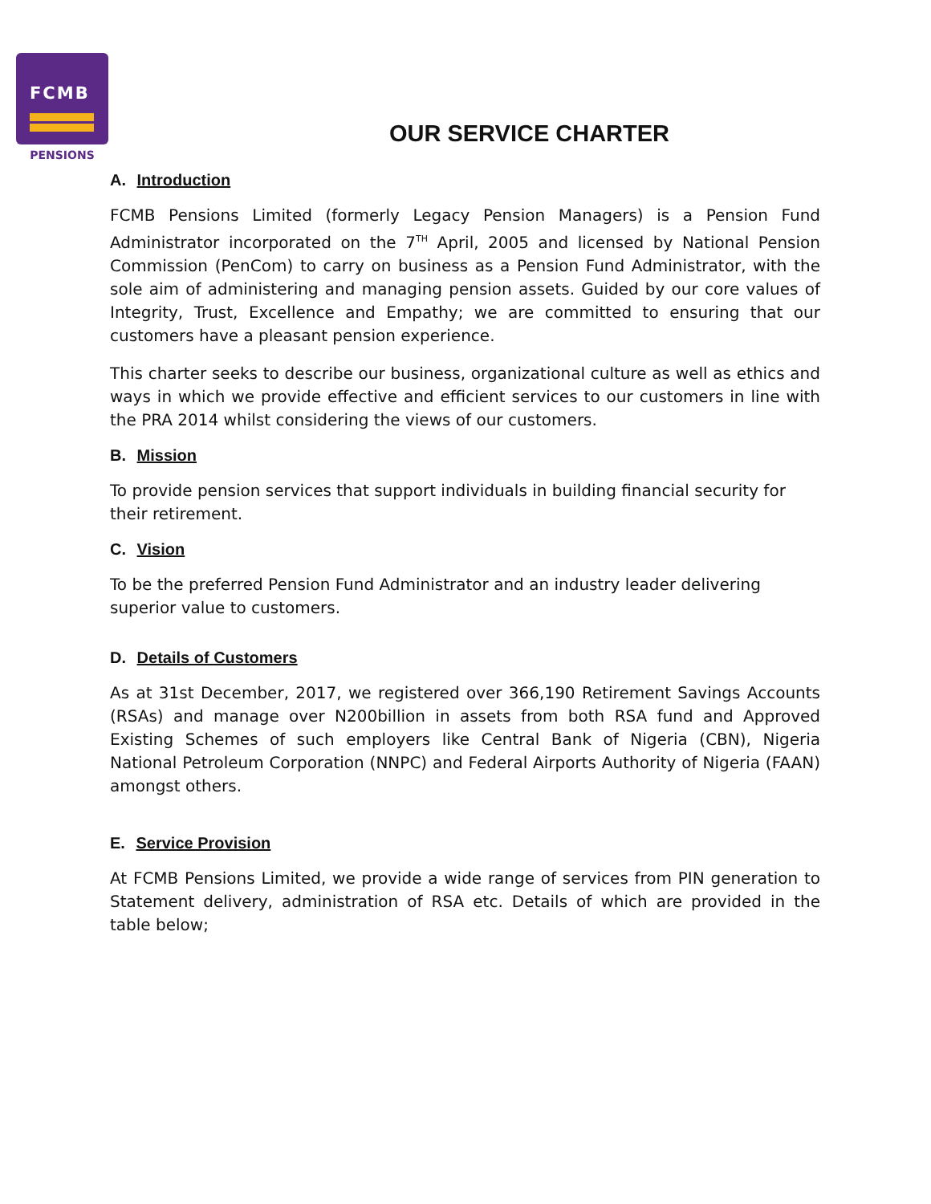FCMB
PENSIONS
OUR SERVICE CHARTER
A. Introduction
FCMB Pensions Limited (formerly Legacy Pension Managers) is a Pension Fund Administrator incorporated on the 7<sup>TH</sup> April, 2005 and licensed by National Pension Commission (PenCom) to carry on business as a Pension Fund Administrator, with the sole aim of administering and managing pension assets. Guided by our core values of Integrity, Trust, Excellence and Empathy; we are committed to ensuring that our customers have a pleasant pension experience.
This charter seeks to describe our business, organizational culture as well as ethics and ways in which we provide effective and efficient services to our customers in line with the PRA 2014 whilst considering the views of our customers.
B. Mission
To provide pension services that support individuals in building financial security for their retirement.
C. Vision
To be the preferred Pension Fund Administrator and an industry leader delivering superior value to customers.
D. Details of Customers
As at 31st December, 2017, we registered over 366,190 Retirement Savings Accounts (RSAs) and manage over N200billion in assets from both RSA fund and Approved Existing Schemes of such employers like Central Bank of Nigeria (CBN), Nigeria National Petroleum Corporation (NNPC) and Federal Airports Authority of Nigeria (FAAN) amongst others.
E. Service Provision
At FCMB Pensions Limited, we provide a wide range of services from PIN generation to Statement delivery, administration of RSA etc. Details of which are provided in the table below;